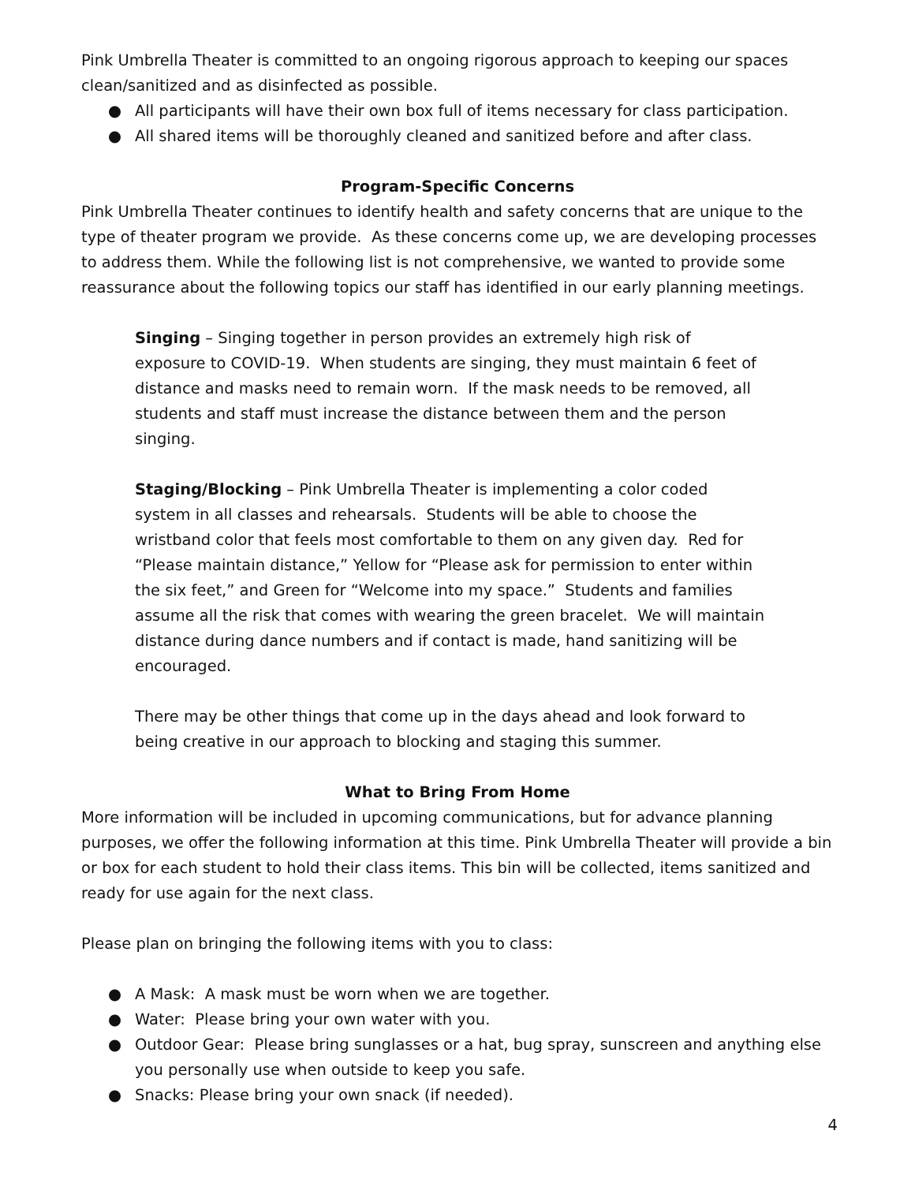Pink Umbrella Theater is committed to an ongoing rigorous approach to keeping our spaces clean/sanitized and as disinfected as possible.
● All participants will have their own box full of items necessary for class participation.
● All shared items will be thoroughly cleaned and sanitized before and after class.
Program-Specific Concerns
Pink Umbrella Theater continues to identify health and safety concerns that are unique to the type of theater program we provide. As these concerns come up, we are developing processes to address them. While the following list is not comprehensive, we wanted to provide some reassurance about the following topics our staff has identified in our early planning meetings.
Singing – Singing together in person provides an extremely high risk of exposure to COVID-19. When students are singing, they must maintain 6 feet of distance and masks need to remain worn. If the mask needs to be removed, all students and staff must increase the distance between them and the person singing.
Staging/Blocking – Pink Umbrella Theater is implementing a color coded system in all classes and rehearsals. Students will be able to choose the wristband color that feels most comfortable to them on any given day. Red for “Please maintain distance,” Yellow for “Please ask for permission to enter within the six feet,” and Green for “Welcome into my space.” Students and families assume all the risk that comes with wearing the green bracelet. We will maintain distance during dance numbers and if contact is made, hand sanitizing will be encouraged.
There may be other things that come up in the days ahead and look forward to being creative in our approach to blocking and staging this summer.
What to Bring From Home
More information will be included in upcoming communications, but for advance planning purposes, we offer the following information at this time. Pink Umbrella Theater will provide a bin or box for each student to hold their class items. This bin will be collected, items sanitized and ready for use again for the next class.
Please plan on bringing the following items with you to class:
● A Mask: A mask must be worn when we are together.
● Water: Please bring your own water with you.
● Outdoor Gear: Please bring sunglasses or a hat, bug spray, sunscreen and anything else you personally use when outside to keep you safe.
● Snacks: Please bring your own snack (if needed).
4